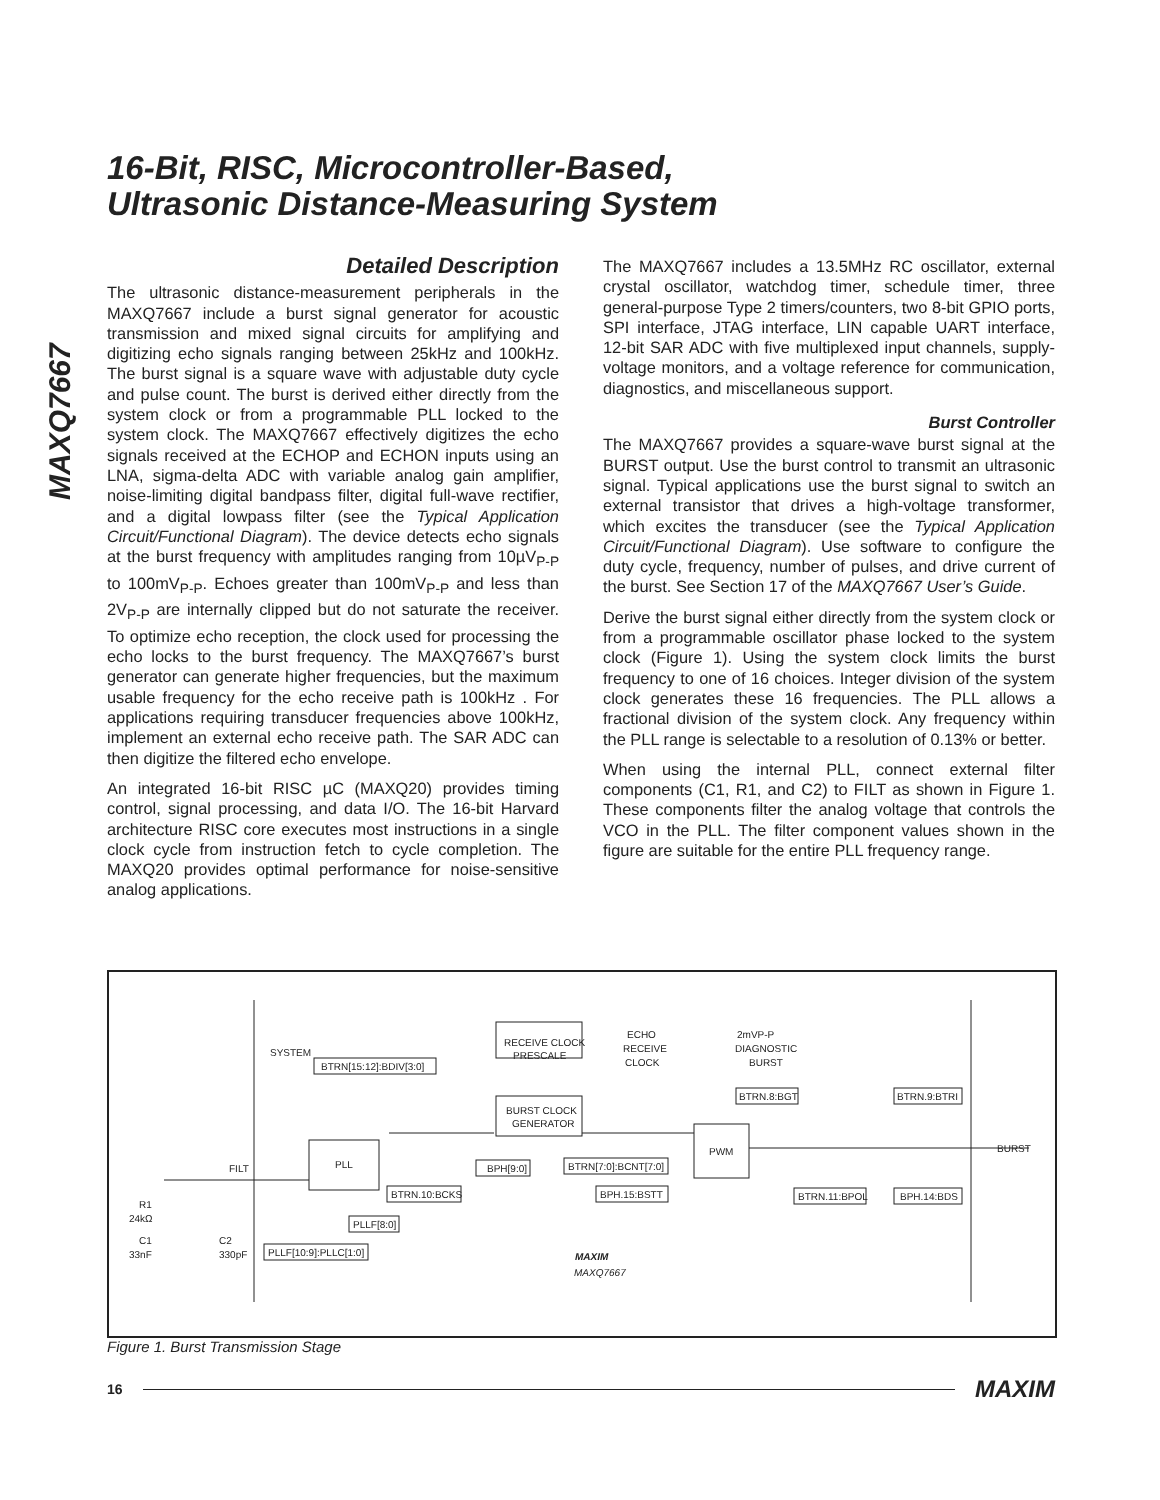MAXQ7667
16-Bit, RISC, Microcontroller-Based,
Ultrasonic Distance-Measuring System
Detailed Description
The ultrasonic distance-measurement peripherals in the MAXQ7667 include a burst signal generator for acoustic transmission and mixed signal circuits for amplifying and digitizing echo signals ranging between 25kHz and 100kHz. The burst signal is a square wave with adjustable duty cycle and pulse count. The burst is derived either directly from the system clock or from a programmable PLL locked to the system clock. The MAXQ7667 effectively digitizes the echo signals received at the ECHOP and ECHON inputs using an LNA, sigma-delta ADC with variable analog gain amplifier, noise-limiting digital bandpass filter, digital full-wave rectifier, and a digital lowpass filter (see the Typical Application Circuit/Functional Diagram). The device detects echo signals at the burst frequency with amplitudes ranging from 10µV<sub>P-P</sub> to 100mV<sub>P-P</sub>. Echoes greater than 100mV<sub>P-P</sub> and less than 2V<sub>P-P</sub> are internally clipped but do not saturate the receiver. To optimize echo reception, the clock used for processing the echo locks to the burst frequency. The MAXQ7667’s burst generator can generate higher frequencies, but the maximum usable frequency for the echo receive path is 100kHz . For applications requiring transducer frequencies above 100kHz, implement an external echo receive path. The SAR ADC can then digitize the filtered echo envelope.
An integrated 16-bit RISC µC (MAXQ20) provides timing control, signal processing, and data I/O. The 16-bit Harvard architecture RISC core executes most instructions in a single clock cycle from instruction fetch to cycle completion. The MAXQ20 provides optimal performance for noise-sensitive analog applications.
The MAXQ7667 includes a 13.5MHz RC oscillator, external crystal oscillator, watchdog timer, schedule timer, three general-purpose Type 2 timers/counters, two 8-bit GPIO ports, SPI interface, JTAG interface, LIN capable UART interface, 12-bit SAR ADC with five multiplexed input channels, supply-voltage monitors, and a voltage reference for communication, diagnostics, and miscellaneous support.
Burst Controller
The MAXQ7667 provides a square-wave burst signal at the BURST output. Use the burst control to transmit an ultrasonic signal. Typical applications use the burst signal to switch an external transistor that drives a high-voltage transformer, which excites the transducer (see the Typical Application Circuit/Functional Diagram). Use software to configure the duty cycle, frequency, number of pulses, and drive current of the burst. See Section 17 of the MAXQ7667 User’s Guide.
Derive the burst signal either directly from the system clock or from a programmable oscillator phase locked to the system clock (Figure 1). Using the system clock limits the burst frequency to one of 16 choices. Integer division of the system clock generates these 16 frequencies. The PLL allows a fractional division of the system clock. Any frequency within the PLL range is selectable to a resolution of 0.13% or better.
When using the internal PLL, connect external filter components (C1, R1, and C2) to FILT as shown in Figure 1. These components filter the analog voltage that controls the VCO in the PLL. The filter component values shown in the figure are suitable for the entire PLL frequency range.
SYSTEM
BTRN[15:12]:BDIV[3:0]
PLL
RECEIVE CLOCK
PRESCALE
BURST CLOCK
GENERATOR
ECHO
RECEIVE
CLOCK
2mVP-P
DIAGNOSTIC
BURST
PWM
FILT
R1
24kΩ
C1
33nF
C2
330pF
BTRN.10:BCKS
PLLF[8:0]
PLLF[10:9]:PLLC[1:0]
BPH[9:0]
BTRN[7:0]:BCNT[7:0]
BPH.15:BSTT
BTRN.8:BGT
BTRN.9:BTRI
BTRN.11:BPOL
BPH.14:BDS
BURST
MAXIM
MAXQ7667
Figure 1. Burst Transmission Stage
16 MAXIM